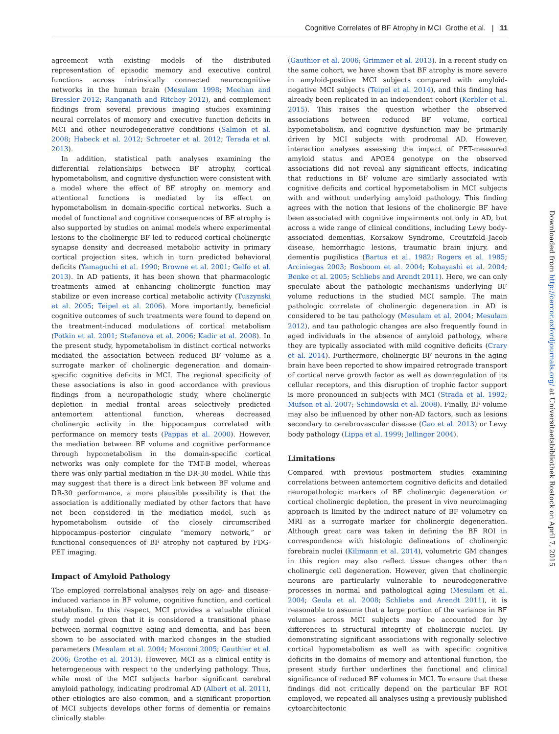Cognitive Correlates of BF Atrophy in MCI Grothe et al. | 11
agreement with existing models of the distributed representation of episodic memory and executive control functions across intrinsically connected neurocognitive networks in the human brain (Mesulam 1998; Meehan and Bressler 2012; Ranganath and Ritchey 2012), and complement findings from several previous imaging studies examining neural correlates of memory and executive function deficits in MCI and other neurodegenerative conditions (Salmon et al. 2008; Habeck et al. 2012; Schroeter et al. 2012; Terada et al. 2013).
In addition, statistical path analyses examining the differential relationships between BF atrophy, cortical hypometabolism, and cognitive dysfunction were consistent with a model where the effect of BF atrophy on memory and attentional functions is mediated by its effect on hypometabolism in domain-specific cortical networks. Such a model of functional and cognitive consequences of BF atrophy is also supported by studies on animal models where experimental lesions to the cholinergic BF led to reduced cortical cholinergic synapse density and decreased metabolic activity in primary cortical projection sites, which in turn predicted behavioral deficits (Yamaguchi et al. 1990; Browne et al. 2001; Gelfo et al. 2013). In AD patients, it has been shown that pharmacologic treatments aimed at enhancing cholinergic function may stabilize or even increase cortical metabolic activity (Tuszynski et al. 2005; Teipel et al. 2006). More importantly, beneficial cognitive outcomes of such treatments were found to depend on the treatment-induced modulations of cortical metabolism (Potkin et al. 2001; Stefanova et al. 2006; Kadir et al. 2008). In the present study, hypometabolism in distinct cortical networks mediated the association between reduced BF volume as a surrogate marker of cholinergic degeneration and domain-specific cognitive deficits in MCI. The regional specificity of these associations is also in good accordance with previous findings from a neuropathologic study, where cholinergic depletion in medial frontal areas selectively predicted antemortem attentional function, whereas decreased cholinergic activity in the hippocampus correlated with performance on memory tests (Pappas et al. 2000). However, the mediation between BF volume and cognitive performance through hypometabolism in the domain-specific cortical networks was only complete for the TMT-B model, whereas there was only partial mediation in the DR-30 model. While this may suggest that there is a direct link between BF volume and DR-30 performance, a more plausible possibility is that the association is additionally mediated by other factors that have not been considered in the mediation model, such as hypometabolism outside of the closely circumscribed hippocampus–posterior cingulate “memory network,” or functional consequences of BF atrophy not captured by FDG-PET imaging.
Impact of Amyloid Pathology
The employed correlational analyses rely on age- and disease-induced variance in BF volume, cognitive function, and cortical metabolism. In this respect, MCI provides a valuable clinical study model given that it is considered a transitional phase between normal cognitive aging and dementia, and has been shown to be associated with marked changes in the studied parameters (Mesulam et al. 2004; Mosconi 2005; Gauthier et al. 2006; Grothe et al. 2013). However, MCI as a clinical entity is heterogeneous with respect to the underlying pathology. Thus, while most of the MCI subjects harbor significant cerebral amyloid pathology, indicating prodromal AD (Albert et al. 2011), other etiologies are also common, and a significant proportion of MCI subjects develops other forms of dementia or remains clinically stable
(Gauthier et al. 2006; Grimmer et al. 2013). In a recent study on the same cohort, we have shown that BF atrophy is more severe in amyloid-positive MCI subjects compared with amyloid-negative MCI subjects (Teipel et al. 2014), and this finding has already been replicated in an independent cohort (Kerbler et al. 2015). This raises the question whether the observed associations between reduced BF volume, cortical hypometabolism, and cognitive dysfunction may be primarily driven by MCI subjects with prodromal AD. However, interaction analyses assessing the impact of PET-measured amyloid status and APOE4 genotype on the observed associations did not reveal any significant effects, indicating that reductions in BF volume are similarly associated with cognitive deficits and cortical hypometabolism in MCI subjects with and without underlying amyloid pathology. This finding agrees with the notion that lesions of the cholinergic BF have been associated with cognitive impairments not only in AD, but across a wide range of clinical conditions, including Lewy body-associated dementias, Korsakow Syndrome, Creutzfeld–Jacob disease, hemorrhagic lesions, traumatic brain injury, and dementia pugilistica (Bartus et al. 1982; Rogers et al. 1985; Arciniegas 2003; Bosboom et al. 2004; Kobayashi et al. 2004; Benke et al. 2005; Schliebs and Arendt 2011). Here, we can only speculate about the pathologic mechanisms underlying BF volume reductions in the studied MCI sample. The main pathologic correlate of cholinergic degeneration in AD is considered to be tau pathology (Mesulam et al. 2004; Mesulam 2012), and tau pathologic changes are also frequently found in aged individuals in the absence of amyloid pathology, where they are typically associated with mild cognitive deficits (Crary et al. 2014). Furthermore, cholinergic BF neurons in the aging brain have been reported to show impaired retrograde transport of cortical nerve growth factor as well as downregulation of its cellular receptors, and this disruption of trophic factor support is more pronounced in subjects with MCI (Strada et al. 1992; Mufson et al. 2007; Schindowski et al. 2008). Finally, BF volume may also be influenced by other non-AD factors, such as lesions secondary to cerebrovascular disease (Gao et al. 2013) or Lewy body pathology (Lippa et al. 1999; Jellinger 2004).
Limitations
Compared with previous postmortem studies examining correlations between antemortem cognitive deficits and detailed neuropathologic markers of BF cholinergic degeneration or cortical cholinergic depletion, the present in vivo neuroimaging approach is limited by the indirect nature of BF volumetry on MRI as a surrogate marker for cholinergic degeneration. Although great care was taken in defining the BF ROI in correspondence with histologic delineations of cholinergic forebrain nuclei (Kilimann et al. 2014), volumetric GM changes in this region may also reflect tissue changes other than cholinergic cell degeneration. However, given that cholinergic neurons are particularly vulnerable to neurodegenerative processes in normal and pathological aging (Mesulam et al. 2004; Geula et al. 2008; Schliebs and Arendt 2011), it is reasonable to assume that a large portion of the variance in BF volumes across MCI subjects may be accounted for by differences in structural integrity of cholinergic nuclei. By demonstrating significant associations with regionally selective cortical hypometabolism as well as with specific cognitive deficits in the domains of memory and attentional function, the present study further underlines the functional and clinical significance of reduced BF volumes in MCI. To ensure that these findings did not critically depend on the particular BF ROI employed, we repeated all analyses using a previously published cytoarchitectonic
Downloaded from http://cercor.oxfordjournals.org/ at Universitaetsbibliothek Rostock on April 7, 2015